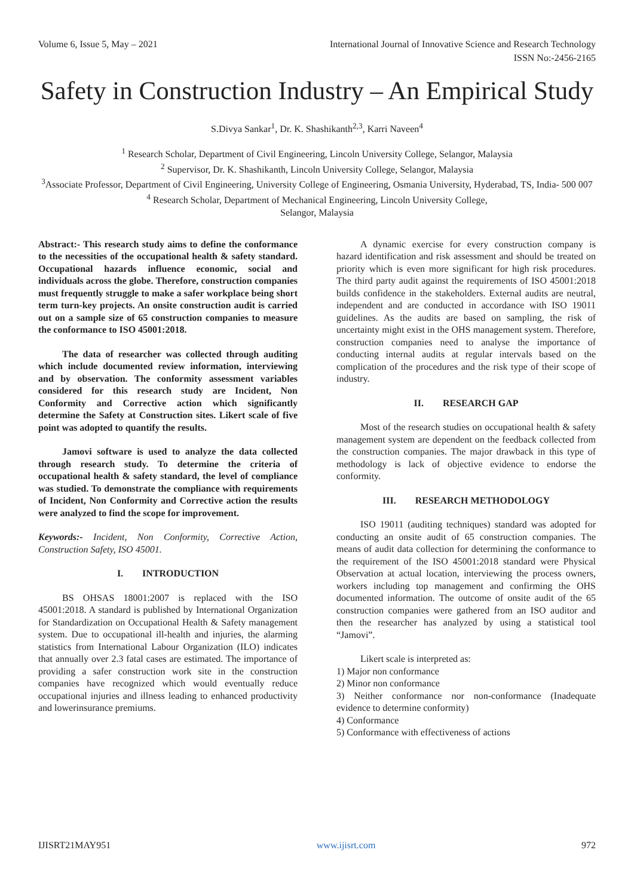Volume 6, Issue 5, May – 2021 International Journal of Innovative Science and Research Technology
ISSN No:-2456-2165
Safety in Construction Industry – An Empirical Study
S.Divya Sankar<sup>1</sup>, Dr. K. Shashikanth<sup>2,3</sup>, Karri Naveen<sup>4</sup>
<sup>1</sup> Research Scholar, Department of Civil Engineering, Lincoln University College, Selangor, Malaysia
<sup>2</sup> Supervisor, Dr. K. Shashikanth, Lincoln University College, Selangor, Malaysia
<sup>3</sup> Associate Professor, Department of Civil Engineering, University College of Engineering, Osmania University, Hyderabad, TS, India- 500 007
<sup>4</sup> Research Scholar, Department of Mechanical Engineering, Lincoln University College,
Selangor, Malaysia
Abstract:- This research study aims to define the conformance to the necessities of the occupational health & safety standard. Occupational hazards influence economic, social and individuals across the globe. Therefore, construction companies must frequently struggle to make a safer workplace being short term turn-key projects. An onsite construction audit is carried out on a sample size of 65 construction companies to measure the conformance to ISO 45001:2018.
The data of researcher was collected through auditing which include documented review information, interviewing and by observation. The conformity assessment variables considered for this research study are Incident, Non Conformity and Corrective action which significantly determine the Safety at Construction sites. Likert scale of five point was adopted to quantify the results.
Jamovi software is used to analyze the data collected through research study. To determine the criteria of occupational health & safety standard, the level of compliance was studied. To demonstrate the compliance with requirements of Incident, Non Conformity and Corrective action the results were analyzed to find the scope for improvement.
Keywords:- Incident, Non Conformity, Corrective Action, Construction Safety, ISO 45001.
I. INTRODUCTION
BS OHSAS 18001:2007 is replaced with the ISO 45001:2018. A standard is published by International Organization for Standardization on Occupational Health & Safety management system. Due to occupational ill-health and injuries, the alarming statistics from International Labour Organization (ILO) indicates that annually over 2.3 fatal cases are estimated. The importance of providing a safer construction work site in the construction companies have recognized which would eventually reduce occupational injuries and illness leading to enhanced productivity and lowerinsurance premiums.
A dynamic exercise for every construction company is hazard identification and risk assessment and should be treated on priority which is even more significant for high risk procedures. The third party audit against the requirements of ISO 45001:2018 builds confidence in the stakeholders. External audits are neutral, independent and are conducted in accordance with ISO 19011 guidelines. As the audits are based on sampling, the risk of uncertainty might exist in the OHS management system. Therefore, construction companies need to analyse the importance of conducting internal audits at regular intervals based on the complication of the procedures and the risk type of their scope of industry.
II. RESEARCH GAP
Most of the research studies on occupational health & safety management system are dependent on the feedback collected from the construction companies. The major drawback in this type of methodology is lack of objective evidence to endorse the conformity.
III. RESEARCH METHODOLOGY
ISO 19011 (auditing techniques) standard was adopted for conducting an onsite audit of 65 construction companies. The means of audit data collection for determining the conformance to the requirement of the ISO 45001:2018 standard were Physical Observation at actual location, interviewing the process owners, workers including top management and confirming the OHS documented information. The outcome of onsite audit of the 65 construction companies were gathered from an ISO auditor and then the researcher has analyzed by using a statistical tool “Jamovi”.
Likert scale is interpreted as:
1) Major non conformance
2) Minor non conformance
3) Neither conformance nor non-conformance (Inadequate evidence to determine conformity)
4) Conformance
5) Conformance with effectiveness of actions
IJISRT21MAY951 www.ijisrt.com 972